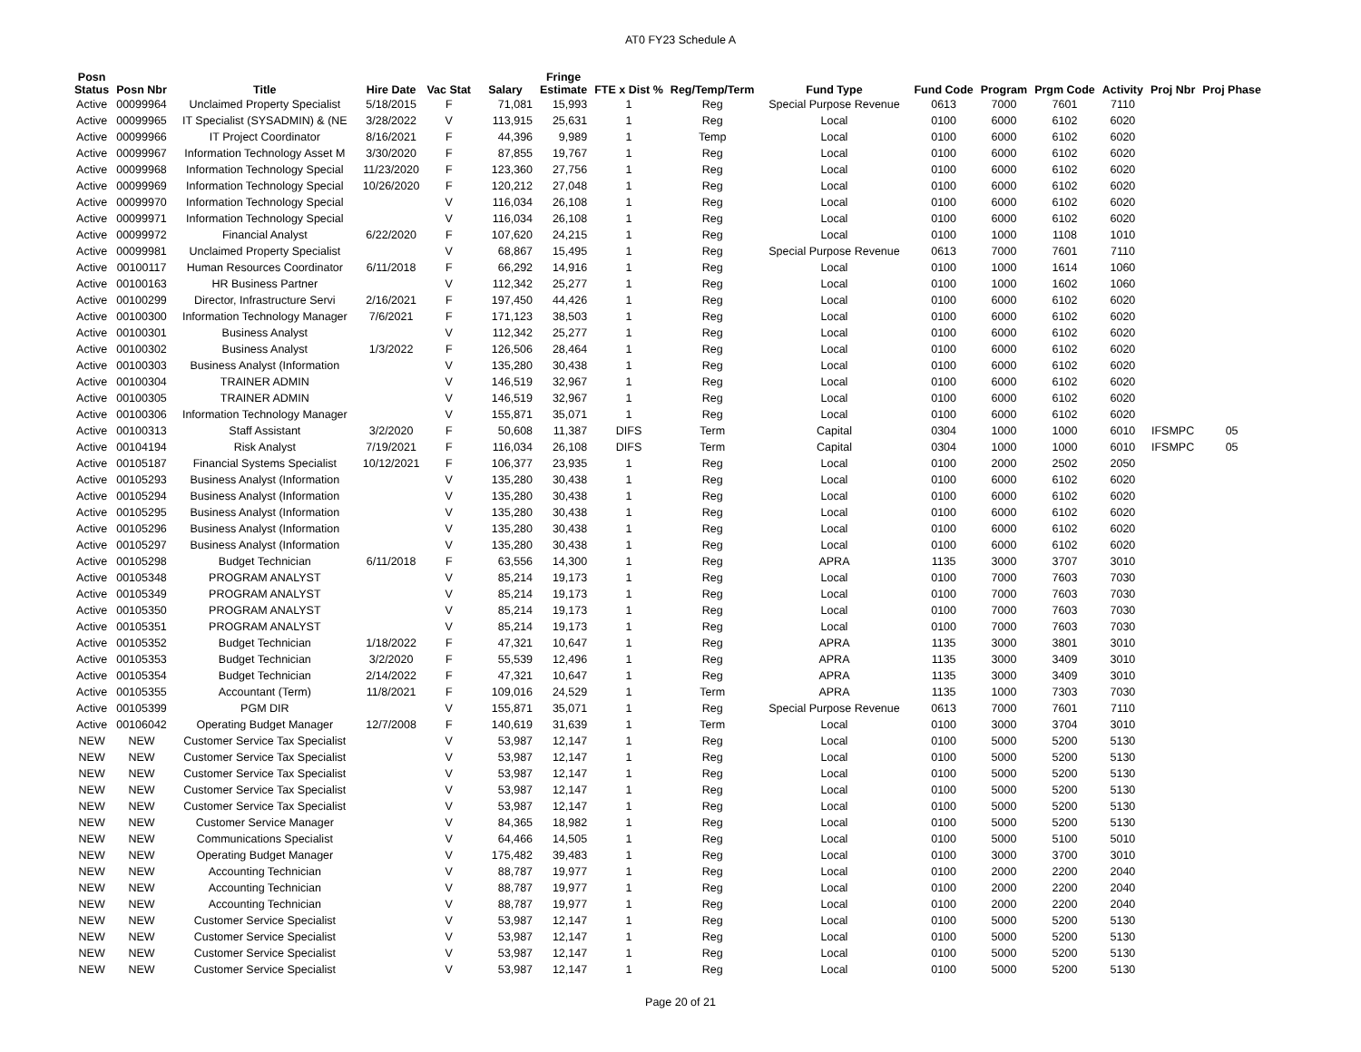AT0 FY23 Schedule A
| Posn Status | Posn Nbr | Title | Hire Date | Vac Stat | Salary | Fringe Estimate | FTE x Dist % | Reg/Temp/Term | Fund Type | Fund Code | Program | Prgm Code | Activity | Proj Nbr | Proj Phase |
| --- | --- | --- | --- | --- | --- | --- | --- | --- | --- | --- | --- | --- | --- | --- | --- |
| Active | 00099964 | Unclaimed Property Specialist | 5/18/2015 | F | 71,081 | 15,993 | 1 | Reg | Special Purpose Revenue | 0613 | 7000 | 7601 | 7110 | | |
| Active | 00099965 | IT Specialist (SYSADMIN) & (NE | 3/28/2022 | V | 113,915 | 25,631 | 1 | Reg | Local | 0100 | 6000 | 6102 | 6020 | | |
| Active | 00099966 | IT Project Coordinator | 8/16/2021 | F | 44,396 | 9,989 | 1 | Temp | Local | 0100 | 6000 | 6102 | 6020 | | |
| Active | 00099967 | Information Technology Asset M | 3/30/2020 | F | 87,855 | 19,767 | 1 | Reg | Local | 0100 | 6000 | 6102 | 6020 | | |
| Active | 00099968 | Information Technology Special | 11/23/2020 | F | 123,360 | 27,756 | 1 | Reg | Local | 0100 | 6000 | 6102 | 6020 | | |
| Active | 00099969 | Information Technology Special | 10/26/2020 | F | 120,212 | 27,048 | 1 | Reg | Local | 0100 | 6000 | 6102 | 6020 | | |
| Active | 00099970 | Information Technology Special | | V | 116,034 | 26,108 | 1 | Reg | Local | 0100 | 6000 | 6102 | 6020 | | |
| Active | 00099971 | Information Technology Special | | V | 116,034 | 26,108 | 1 | Reg | Local | 0100 | 6000 | 6102 | 6020 | | |
| Active | 00099972 | Financial Analyst | 6/22/2020 | F | 107,620 | 24,215 | 1 | Reg | Local | 0100 | 1000 | 1108 | 1010 | | |
| Active | 00099981 | Unclaimed Property Specialist | | V | 68,867 | 15,495 | 1 | Reg | Special Purpose Revenue | 0613 | 7000 | 7601 | 7110 | | |
| Active | 00100117 | Human Resources Coordinator | 6/11/2018 | F | 66,292 | 14,916 | 1 | Reg | Local | 0100 | 1000 | 1614 | 1060 | | |
| Active | 00100163 | HR Business Partner | | V | 112,342 | 25,277 | 1 | Reg | Local | 0100 | 1000 | 1602 | 1060 | | |
| Active | 00100299 | Director, Infrastructure Servi | 2/16/2021 | F | 197,450 | 44,426 | 1 | Reg | Local | 0100 | 6000 | 6102 | 6020 | | |
| Active | 00100300 | Information Technology Manager | 7/6/2021 | F | 171,123 | 38,503 | 1 | Reg | Local | 0100 | 6000 | 6102 | 6020 | | |
| Active | 00100301 | Business Analyst | | V | 112,342 | 25,277 | 1 | Reg | Local | 0100 | 6000 | 6102 | 6020 | | |
| Active | 00100302 | Business Analyst | 1/3/2022 | F | 126,506 | 28,464 | 1 | Reg | Local | 0100 | 6000 | 6102 | 6020 | | |
| Active | 00100303 | Business Analyst (Information | | V | 135,280 | 30,438 | 1 | Reg | Local | 0100 | 6000 | 6102 | 6020 | | |
| Active | 00100304 | TRAINER ADMIN | | V | 146,519 | 32,967 | 1 | Reg | Local | 0100 | 6000 | 6102 | 6020 | | |
| Active | 00100305 | TRAINER ADMIN | | V | 146,519 | 32,967 | 1 | Reg | Local | 0100 | 6000 | 6102 | 6020 | | |
| Active | 00100306 | Information Technology Manager | | V | 155,871 | 35,071 | 1 | Reg | Local | 0100 | 6000 | 6102 | 6020 | | |
| Active | 00100313 | Staff Assistant | 3/2/2020 | F | 50,608 | 11,387 | DIFS | Term | Capital | 0304 | 1000 | 1000 | 6010 | IFSMPC | 05 |
| Active | 00104194 | Risk Analyst | 7/19/2021 | F | 116,034 | 26,108 | DIFS | Term | Capital | 0304 | 1000 | 1000 | 6010 | IFSMPC | 05 |
| Active | 00105187 | Financial Systems Specialist | 10/12/2021 | F | 106,377 | 23,935 | 1 | Reg | Local | 0100 | 2000 | 2502 | 2050 | | |
| Active | 00105293 | Business Analyst (Information | | V | 135,280 | 30,438 | 1 | Reg | Local | 0100 | 6000 | 6102 | 6020 | | |
| Active | 00105294 | Business Analyst (Information | | V | 135,280 | 30,438 | 1 | Reg | Local | 0100 | 6000 | 6102 | 6020 | | |
| Active | 00105295 | Business Analyst (Information | | V | 135,280 | 30,438 | 1 | Reg | Local | 0100 | 6000 | 6102 | 6020 | | |
| Active | 00105296 | Business Analyst (Information | | V | 135,280 | 30,438 | 1 | Reg | Local | 0100 | 6000 | 6102 | 6020 | | |
| Active | 00105297 | Business Analyst (Information | | V | 135,280 | 30,438 | 1 | Reg | Local | 0100 | 6000 | 6102 | 6020 | | |
| Active | 00105298 | Budget Technician | 6/11/2018 | F | 63,556 | 14,300 | 1 | Reg | APRA | 1135 | 3000 | 3707 | 3010 | | |
| Active | 00105348 | PROGRAM ANALYST | | V | 85,214 | 19,173 | 1 | Reg | Local | 0100 | 7000 | 7603 | 7030 | | |
| Active | 00105349 | PROGRAM ANALYST | | V | 85,214 | 19,173 | 1 | Reg | Local | 0100 | 7000 | 7603 | 7030 | | |
| Active | 00105350 | PROGRAM ANALYST | | V | 85,214 | 19,173 | 1 | Reg | Local | 0100 | 7000 | 7603 | 7030 | | |
| Active | 00105351 | PROGRAM ANALYST | | V | 85,214 | 19,173 | 1 | Reg | Local | 0100 | 7000 | 7603 | 7030 | | |
| Active | 00105352 | Budget Technician | 1/18/2022 | F | 47,321 | 10,647 | 1 | Reg | APRA | 1135 | 3000 | 3801 | 3010 | | |
| Active | 00105353 | Budget Technician | 3/2/2020 | F | 55,539 | 12,496 | 1 | Reg | APRA | 1135 | 3000 | 3409 | 3010 | | |
| Active | 00105354 | Budget Technician | 2/14/2022 | F | 47,321 | 10,647 | 1 | Reg | APRA | 1135 | 3000 | 3409 | 3010 | | |
| Active | 00105355 | Accountant (Term) | 11/8/2021 | F | 109,016 | 24,529 | 1 | Term | APRA | 1135 | 1000 | 7303 | 7030 | | |
| Active | 00105399 | PGM DIR | | V | 155,871 | 35,071 | 1 | Reg | Special Purpose Revenue | 0613 | 7000 | 7601 | 7110 | | |
| Active | 00106042 | Operating Budget Manager | 12/7/2008 | F | 140,619 | 31,639 | 1 | Term | Local | 0100 | 3000 | 3704 | 3010 | | |
| NEW | NEW | Customer Service Tax Specialist | | V | 53,987 | 12,147 | 1 | Reg | Local | 0100 | 5000 | 5200 | 5130 | | |
| NEW | NEW | Customer Service Tax Specialist | | V | 53,987 | 12,147 | 1 | Reg | Local | 0100 | 5000 | 5200 | 5130 | | |
| NEW | NEW | Customer Service Tax Specialist | | V | 53,987 | 12,147 | 1 | Reg | Local | 0100 | 5000 | 5200 | 5130 | | |
| NEW | NEW | Customer Service Tax Specialist | | V | 53,987 | 12,147 | 1 | Reg | Local | 0100 | 5000 | 5200 | 5130 | | |
| NEW | NEW | Customer Service Tax Specialist | | V | 53,987 | 12,147 | 1 | Reg | Local | 0100 | 5000 | 5200 | 5130 | | |
| NEW | NEW | Customer Service Manager | | V | 84,365 | 18,982 | 1 | Reg | Local | 0100 | 5000 | 5200 | 5130 | | |
| NEW | NEW | Communications Specialist | | V | 64,466 | 14,505 | 1 | Reg | Local | 0100 | 5000 | 5100 | 5010 | | |
| NEW | NEW | Operating Budget Manager | | V | 175,482 | 39,483 | 1 | Reg | Local | 0100 | 3000 | 3700 | 3010 | | |
| NEW | NEW | Accounting Technician | | V | 88,787 | 19,977 | 1 | Reg | Local | 0100 | 2000 | 2200 | 2040 | | |
| NEW | NEW | Accounting Technician | | V | 88,787 | 19,977 | 1 | Reg | Local | 0100 | 2000 | 2200 | 2040 | | |
| NEW | NEW | Accounting Technician | | V | 88,787 | 19,977 | 1 | Reg | Local | 0100 | 2000 | 2200 | 2040 | | |
| NEW | NEW | Customer Service Specialist | | V | 53,987 | 12,147 | 1 | Reg | Local | 0100 | 5000 | 5200 | 5130 | | |
| NEW | NEW | Customer Service Specialist | | V | 53,987 | 12,147 | 1 | Reg | Local | 0100 | 5000 | 5200 | 5130 | | |
| NEW | NEW | Customer Service Specialist | | V | 53,987 | 12,147 | 1 | Reg | Local | 0100 | 5000 | 5200 | 5130 | | |
| NEW | NEW | Customer Service Specialist | | V | 53,987 | 12,147 | 1 | Reg | Local | 0100 | 5000 | 5200 | 5130 | | |
Page 20 of 21